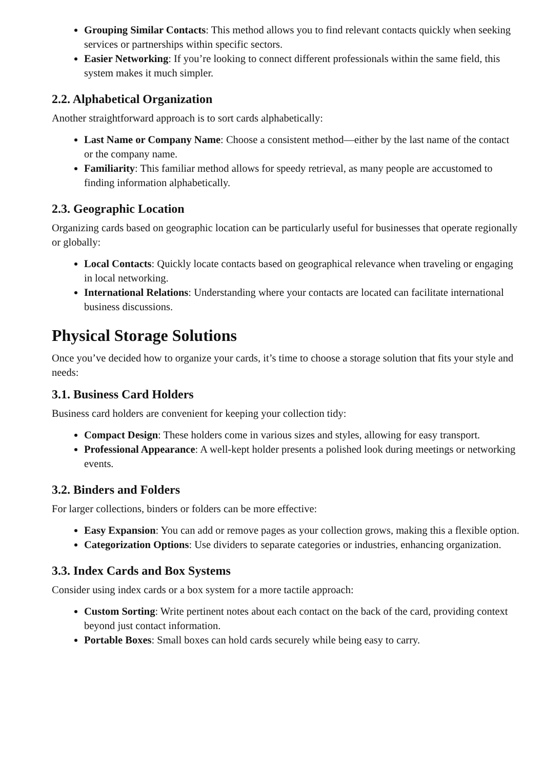Grouping Similar Contacts: This method allows you to find relevant contacts quickly when seeking services or partnerships within specific sectors.
Easier Networking: If you’re looking to connect different professionals within the same field, this system makes it much simpler.
2.2. Alphabetical Organization
Another straightforward approach is to sort cards alphabetically:
Last Name or Company Name: Choose a consistent method—either by the last name of the contact or the company name.
Familiarity: This familiar method allows for speedy retrieval, as many people are accustomed to finding information alphabetically.
2.3. Geographic Location
Organizing cards based on geographic location can be particularly useful for businesses that operate regionally or globally:
Local Contacts: Quickly locate contacts based on geographical relevance when traveling or engaging in local networking.
International Relations: Understanding where your contacts are located can facilitate international business discussions.
Physical Storage Solutions
Once you’ve decided how to organize your cards, it’s time to choose a storage solution that fits your style and needs:
3.1. Business Card Holders
Business card holders are convenient for keeping your collection tidy:
Compact Design: These holders come in various sizes and styles, allowing for easy transport.
Professional Appearance: A well-kept holder presents a polished look during meetings or networking events.
3.2. Binders and Folders
For larger collections, binders or folders can be more effective:
Easy Expansion: You can add or remove pages as your collection grows, making this a flexible option.
Categorization Options: Use dividers to separate categories or industries, enhancing organization.
3.3. Index Cards and Box Systems
Consider using index cards or a box system for a more tactile approach:
Custom Sorting: Write pertinent notes about each contact on the back of the card, providing context beyond just contact information.
Portable Boxes: Small boxes can hold cards securely while being easy to carry.